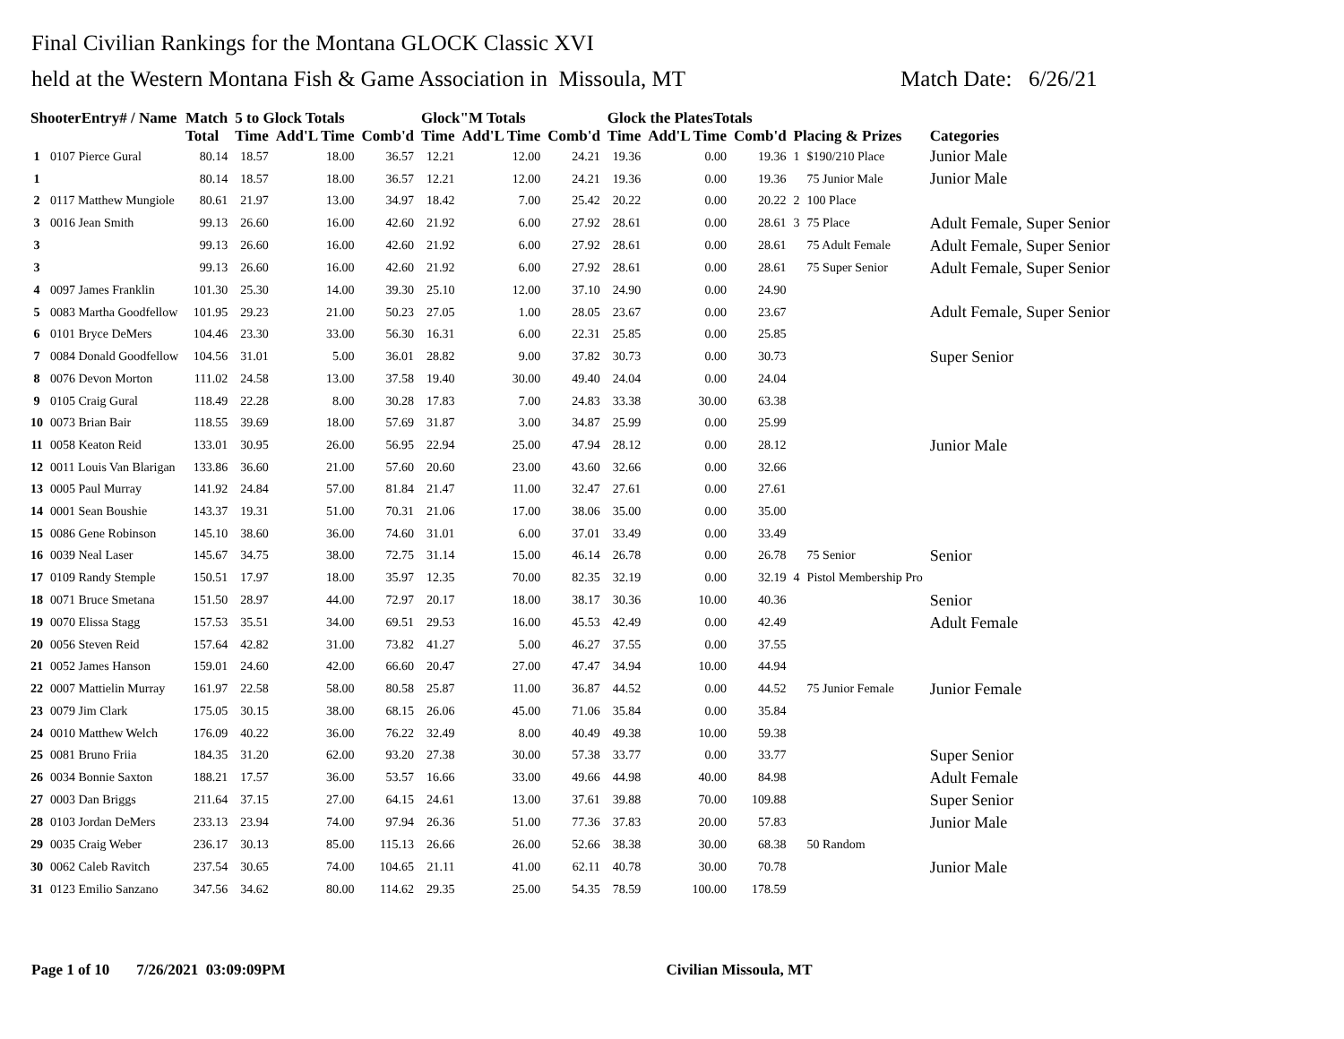Final Civilian Rankings for the Montana GLOCK Classic XVI
held at the Western Montana Fish & Game Association in Missoula, MT Match Date: 6/26/21
| ShooterEntry# / Name | | Match Total | 5 to Glock Totals | | | Glock"M Totals | | | Glock the PlatesTotals | | | Placing & Prizes | | Categories |
| --- | --- | --- | --- | --- | --- | --- | --- | --- | --- | --- | --- | --- | --- | --- |
| | | | Time | Add'L Time | Comb'd | Time | Add'L Time | Comb'd | Time | Add'L Time | Comb'd | | | |
| 1 | 0107 Pierce Gural | 80.14 | 18.57 | 18.00 | 36.57 | 12.21 | 12.00 | 24.21 | 19.36 | 0.00 | 19.36 | 1 | $190/210 Place | Junior Male |
| 1 | | 80.14 | 18.57 | 18.00 | 36.57 | 12.21 | 12.00 | 24.21 | 19.36 | 0.00 | 19.36 | | 75 Junior Male | Junior Male |
| 2 | 0117 Matthew Mungiole | 80.61 | 21.97 | 13.00 | 34.97 | 18.42 | 7.00 | 25.42 | 20.22 | 0.00 | 20.22 | 2 | 100 Place | |
| 3 | 0016 Jean Smith | 99.13 | 26.60 | 16.00 | 42.60 | 21.92 | 6.00 | 27.92 | 28.61 | 0.00 | 28.61 | 3 | 75 Place | Adult Female, Super Senior |
| 3 | | 99.13 | 26.60 | 16.00 | 42.60 | 21.92 | 6.00 | 27.92 | 28.61 | 0.00 | 28.61 | | 75 Adult Female | Adult Female, Super Senior |
| 3 | | 99.13 | 26.60 | 16.00 | 42.60 | 21.92 | 6.00 | 27.92 | 28.61 | 0.00 | 28.61 | | 75 Super Senior | Adult Female, Super Senior |
| 4 | 0097 James Franklin | 101.30 | 25.30 | 14.00 | 39.30 | 25.10 | 12.00 | 37.10 | 24.90 | 0.00 | 24.90 | | | |
| 5 | 0083 Martha Goodfellow | 101.95 | 29.23 | 21.00 | 50.23 | 27.05 | 1.00 | 28.05 | 23.67 | 0.00 | 23.67 | | | Adult Female, Super Senior |
| 6 | 0101 Bryce DeMers | 104.46 | 23.30 | 33.00 | 56.30 | 16.31 | 6.00 | 22.31 | 25.85 | 0.00 | 25.85 | | | |
| 7 | 0084 Donald Goodfellow | 104.56 | 31.01 | 5.00 | 36.01 | 28.82 | 9.00 | 37.82 | 30.73 | 0.00 | 30.73 | | | Super Senior |
| 8 | 0076 Devon Morton | 111.02 | 24.58 | 13.00 | 37.58 | 19.40 | 30.00 | 49.40 | 24.04 | 0.00 | 24.04 | | | |
| 9 | 0105 Craig Gural | 118.49 | 22.28 | 8.00 | 30.28 | 17.83 | 7.00 | 24.83 | 33.38 | 30.00 | 63.38 | | | |
| 10 | 0073 Brian Bair | 118.55 | 39.69 | 18.00 | 57.69 | 31.87 | 3.00 | 34.87 | 25.99 | 0.00 | 25.99 | | | |
| 11 | 0058 Keaton Reid | 133.01 | 30.95 | 26.00 | 56.95 | 22.94 | 25.00 | 47.94 | 28.12 | 0.00 | 28.12 | | | Junior Male |
| 12 | 0011 Louis Van Blarigan | 133.86 | 36.60 | 21.00 | 57.60 | 20.60 | 23.00 | 43.60 | 32.66 | 0.00 | 32.66 | | | |
| 13 | 0005 Paul Murray | 141.92 | 24.84 | 57.00 | 81.84 | 21.47 | 11.00 | 32.47 | 27.61 | 0.00 | 27.61 | | | |
| 14 | 0001 Sean Boushie | 143.37 | 19.31 | 51.00 | 70.31 | 21.06 | 17.00 | 38.06 | 35.00 | 0.00 | 35.00 | | | |
| 15 | 0086 Gene Robinson | 145.10 | 38.60 | 36.00 | 74.60 | 31.01 | 6.00 | 37.01 | 33.49 | 0.00 | 33.49 | | | |
| 16 | 0039 Neal Laser | 145.67 | 34.75 | 38.00 | 72.75 | 31.14 | 15.00 | 46.14 | 26.78 | 0.00 | 26.78 | | 75 Senior | Senior |
| 17 | 0109 Randy Stemple | 150.51 | 17.97 | 18.00 | 35.97 | 12.35 | 70.00 | 82.35 | 32.19 | 0.00 | 32.19 | 4 | Pistol Membership Pro | |
| 18 | 0071 Bruce Smetana | 151.50 | 28.97 | 44.00 | 72.97 | 20.17 | 18.00 | 38.17 | 30.36 | 10.00 | 40.36 | | | Senior |
| 19 | 0070 Elissa Stagg | 157.53 | 35.51 | 34.00 | 69.51 | 29.53 | 16.00 | 45.53 | 42.49 | 0.00 | 42.49 | | | Adult Female |
| 20 | 0056 Steven Reid | 157.64 | 42.82 | 31.00 | 73.82 | 41.27 | 5.00 | 46.27 | 37.55 | 0.00 | 37.55 | | | |
| 21 | 0052 James Hanson | 159.01 | 24.60 | 42.00 | 66.60 | 20.47 | 27.00 | 47.47 | 34.94 | 10.00 | 44.94 | | | |
| 22 | 0007 Mattielin Murray | 161.97 | 22.58 | 58.00 | 80.58 | 25.87 | 11.00 | 36.87 | 44.52 | 0.00 | 44.52 | | 75 Junior Female | Junior Female |
| 23 | 0079 Jim Clark | 175.05 | 30.15 | 38.00 | 68.15 | 26.06 | 45.00 | 71.06 | 35.84 | 0.00 | 35.84 | | | |
| 24 | 0010 Matthew Welch | 176.09 | 40.22 | 36.00 | 76.22 | 32.49 | 8.00 | 40.49 | 49.38 | 10.00 | 59.38 | | | |
| 25 | 0081 Bruno Friia | 184.35 | 31.20 | 62.00 | 93.20 | 27.38 | 30.00 | 57.38 | 33.77 | 0.00 | 33.77 | | | Super Senior |
| 26 | 0034 Bonnie Saxton | 188.21 | 17.57 | 36.00 | 53.57 | 16.66 | 33.00 | 49.66 | 44.98 | 40.00 | 84.98 | | | Adult Female |
| 27 | 0003 Dan Briggs | 211.64 | 37.15 | 27.00 | 64.15 | 24.61 | 13.00 | 37.61 | 39.88 | 70.00 | 109.88 | | | Super Senior |
| 28 | 0103 Jordan DeMers | 233.13 | 23.94 | 74.00 | 97.94 | 26.36 | 51.00 | 77.36 | 37.83 | 20.00 | 57.83 | | | Junior Male |
| 29 | 0035 Craig Weber | 236.17 | 30.13 | 85.00 | 115.13 | 26.66 | 26.00 | 52.66 | 38.38 | 30.00 | 68.38 | | 50 Random | |
| 30 | 0062 Caleb Ravitch | 237.54 | 30.65 | 74.00 | 104.65 | 21.11 | 41.00 | 62.11 | 40.78 | 30.00 | 70.78 | | | Junior Male |
| 31 | 0123 Emilio Sanzano | 347.56 | 34.62 | 80.00 | 114.62 | 29.35 | 25.00 | 54.35 | 78.59 | 100.00 | 178.59 | | | |
Page 1 of 10 7/26/2021 03:09:09PM Civilian Missoula, MT